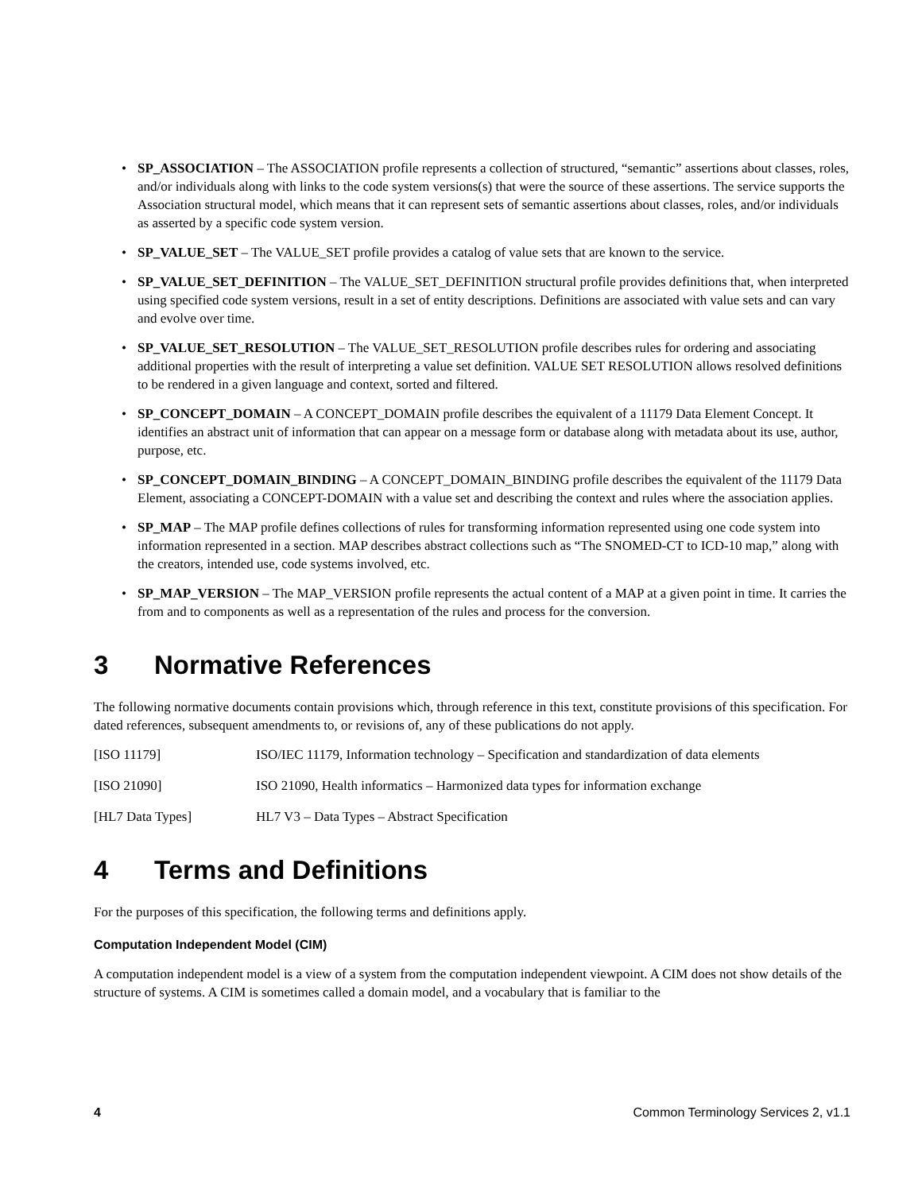• SP_ASSOCIATION – The ASSOCIATION profile represents a collection of structured, “semantic” assertions about classes, roles, and/or individuals along with links to the code system versions(s) that were the source of these assertions. The service supports the Association structural model, which means that it can represent sets of semantic assertions about classes, roles, and/or individuals as asserted by a specific code system version.
• SP_VALUE_SET – The VALUE_SET profile provides a catalog of value sets that are known to the service.
• SP_VALUE_SET_DEFINITION – The VALUE_SET_DEFINITION structural profile provides definitions that, when interpreted using specified code system versions, result in a set of entity descriptions. Definitions are associated with value sets and can vary and evolve over time.
• SP_VALUE_SET_RESOLUTION – The VALUE_SET_RESOLUTION profile describes rules for ordering and associating additional properties with the result of interpreting a value set definition. VALUE SET RESOLUTION allows resolved definitions to be rendered in a given language and context, sorted and filtered.
• SP_CONCEPT_DOMAIN – A CONCEPT_DOMAIN profile describes the equivalent of a 11179 Data Element Concept. It identifies an abstract unit of information that can appear on a message form or database along with metadata about its use, author, purpose, etc.
• SP_CONCEPT_DOMAIN_BINDING – A CONCEPT_DOMAIN_BINDING profile describes the equivalent of the 11179 Data Element, associating a CONCEPT-DOMAIN with a value set and describing the context and rules where the association applies.
• SP_MAP – The MAP profile defines collections of rules for transforming information represented using one code system into information represented in a section. MAP describes abstract collections such as “The SNOMED-CT to ICD-10 map,” along with the creators, intended use, code systems involved, etc.
• SP_MAP_VERSION – The MAP_VERSION profile represents the actual content of a MAP at a given point in time. It carries the from and to components as well as a representation of the rules and process for the conversion.
3 Normative References
The following normative documents contain provisions which, through reference in this text, constitute provisions of this specification. For dated references, subsequent amendments to, or revisions of, any of these publications do not apply.
[ISO 11179] ISO/IEC 11179, Information technology – Specification and standardization of data elements
[ISO 21090] ISO 21090, Health informatics – Harmonized data types for information exchange
[HL7 Data Types] HL7 V3 – Data Types – Abstract Specification
4 Terms and Definitions
For the purposes of this specification, the following terms and definitions apply.
Computation Independent Model (CIM)
A computation independent model is a view of a system from the computation independent viewpoint. A CIM does not show details of the structure of systems. A CIM is sometimes called a domain model, and a vocabulary that is familiar to the
4 Common Terminology Services 2, v1.1